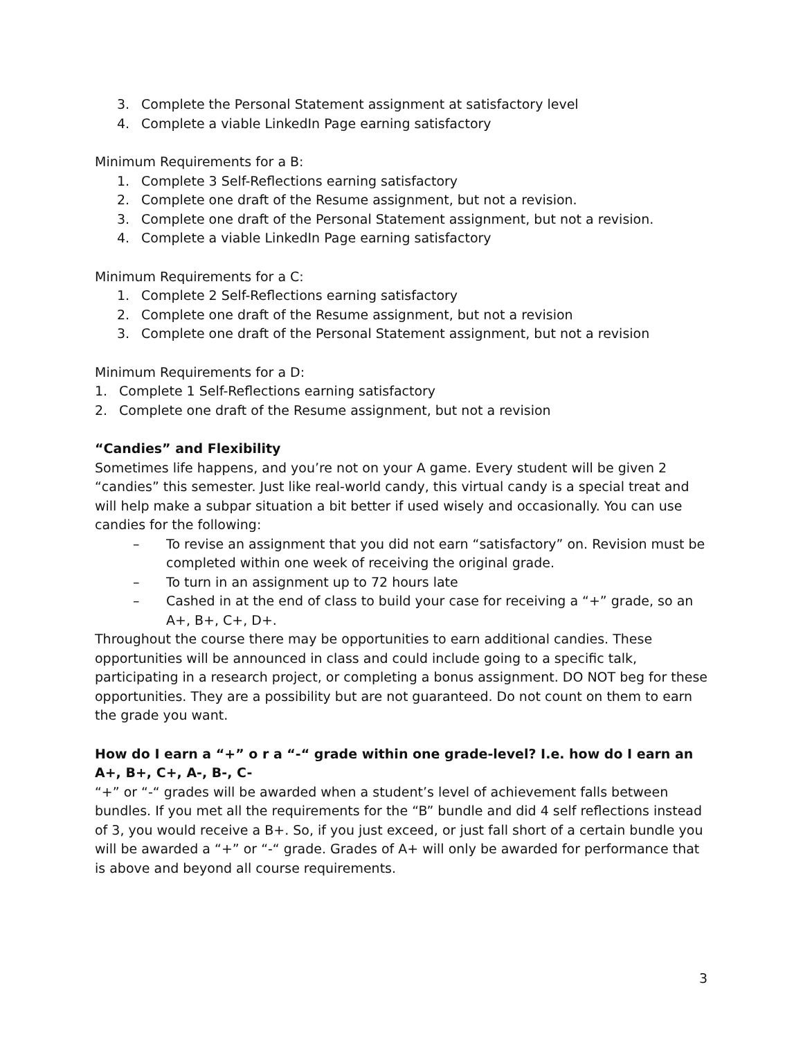3. Complete the Personal Statement assignment at satisfactory level
4. Complete a viable LinkedIn Page earning satisfactory
Minimum Requirements for a B:
1. Complete 3 Self-Reflections earning satisfactory
2. Complete one draft of the Resume assignment, but not a revision.
3. Complete one draft of the Personal Statement assignment, but not a revision.
4. Complete a viable LinkedIn Page earning satisfactory
Minimum Requirements for a C:
1. Complete 2 Self-Reflections earning satisfactory
2. Complete one draft of the Resume assignment, but not a revision
3. Complete one draft of the Personal Statement assignment, but not a revision
Minimum Requirements for a D:
1. Complete 1 Self-Reflections earning satisfactory
2. Complete one draft of the Resume assignment, but not a revision
“Candies” and Flexibility
Sometimes life happens, and you’re not on your A game. Every student will be given 2 “candies” this semester. Just like real-world candy, this virtual candy is a special treat and will help make a subpar situation a bit better if used wisely and occasionally. You can use candies for the following:
– To revise an assignment that you did not earn “satisfactory” on. Revision must be completed within one week of receiving the original grade.
– To turn in an assignment up to 72 hours late
– Cashed in at the end of class to build your case for receiving a “+” grade, so an A+, B+, C+, D+.
Throughout the course there may be opportunities to earn additional candies. These opportunities will be announced in class and could include going to a specific talk, participating in a research project, or completing a bonus assignment. DO NOT beg for these opportunities. They are a possibility but are not guaranteed. Do not count on them to earn the grade you want.
How do I earn a “+” o r a “-“ grade within one grade-level? I.e. how do I earn an A+, B+, C+, A-, B-, C-
“+” or “-“ grades will be awarded when a student’s level of achievement falls between bundles. If you met all the requirements for the “B” bundle and did 4 self reflections instead of 3, you would receive a B+. So, if you just exceed, or just fall short of a certain bundle you will be awarded a “+” or “-“ grade. Grades of A+ will only be awarded for performance that is above and beyond all course requirements.
3